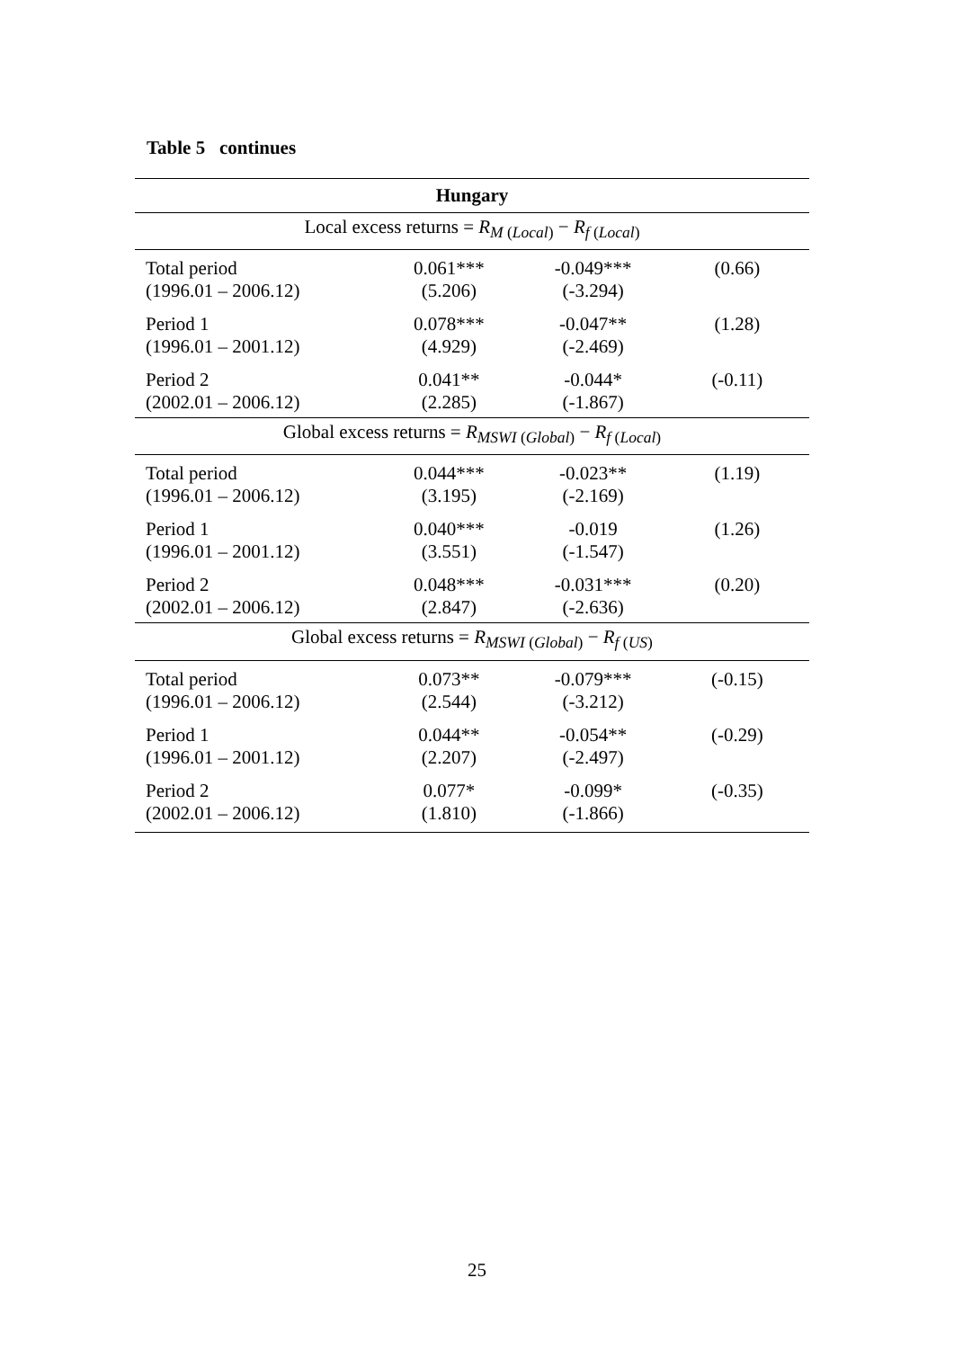Table 5 continues
| Hungary | | | |
| --- | --- | --- | --- |
| Local excess returns = R<sub>M (Local)</sub> − R<sub>f (Local)</sub> | | | |
| Total period (1996.01 – 2006.12) | 0.061*** (5.206) | -0.049*** (-3.294) | (0.66) |
| Period 1 (1996.01 – 2001.12) | 0.078*** (4.929) | -0.047** (-2.469) | (1.28) |
| Period 2 (2002.01 – 2006.12) | 0.041** (2.285) | -0.044* (-1.867) | (-0.11) |
| Global excess returns = R<sub>MSWI (Global)</sub> − R<sub>f (Local)</sub> | | | |
| Total period (1996.01 – 2006.12) | 0.044*** (3.195) | -0.023** (-2.169) | (1.19) |
| Period 1 (1996.01 – 2001.12) | 0.040*** (3.551) | -0.019 (-1.547) | (1.26) |
| Period 2 (2002.01 – 2006.12) | 0.048*** (2.847) | -0.031*** (-2.636) | (0.20) |
| Global excess returns = R<sub>MSWI (Global)</sub> − R<sub>f (US)</sub> | | | |
| Total period (1996.01 – 2006.12) | 0.073** (2.544) | -0.079*** (-3.212) | (-0.15) |
| Period 1 (1996.01 – 2001.12) | 0.044** (2.207) | -0.054** (-2.497) | (-0.29) |
| Period 2 (2002.01 – 2006.12) | 0.077* (1.810) | -0.099* (-1.866) | (-0.35) |
25